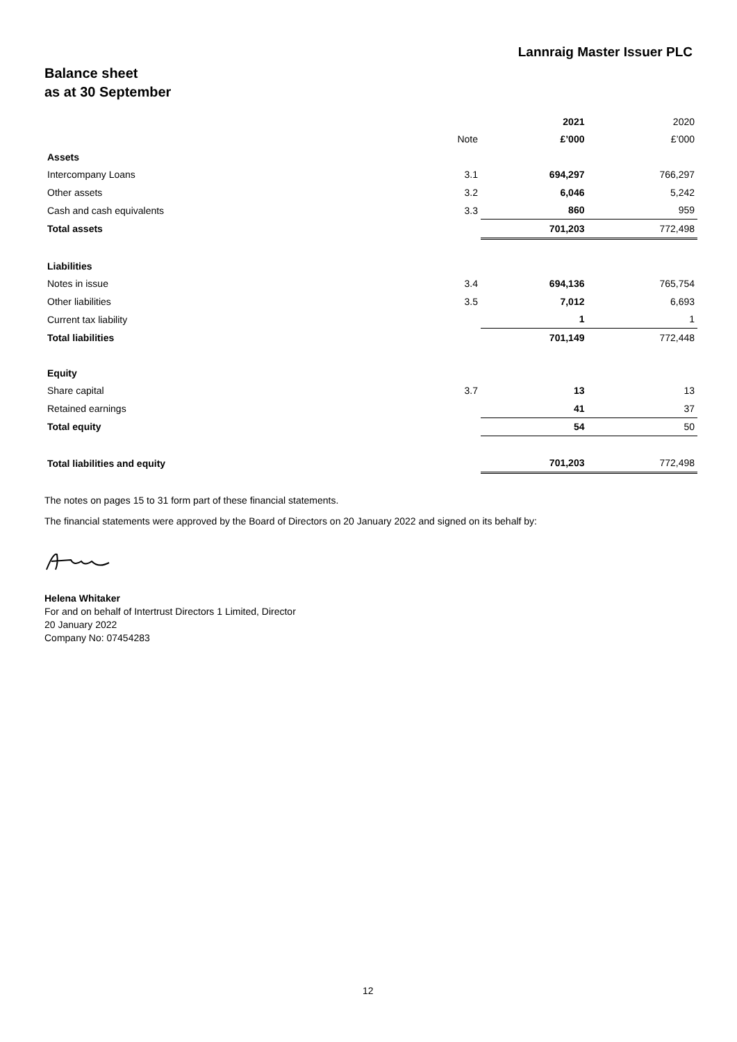Lannraig Master Issuer PLC
Balance sheet
as at 30 September
| | | 2021 | 2020 |
| --- | --- | --- | --- |
| | Note | £’000 | £’000 |
| Assets | | | |
| Intercompany Loans | 3.1 | 694,297 | 766,297 |
| Other assets | 3.2 | 6,046 | 5,242 |
| Cash and cash equivalents | 3.3 | 860 | 959 |
| Total assets | | 701,203 | 772,498 |
| Liabilities | | | |
| Notes in issue | 3.4 | 694,136 | 765,754 |
| Other liabilities | 3.5 | 7,012 | 6,693 |
| Current tax liability | | 1 | 1 |
| Total liabilities | | 701,149 | 772,448 |
| Equity | | | |
| Share capital | 3.7 | 13 | 13 |
| Retained earnings | | 41 | 37 |
| Total equity | | 54 | 50 |
| Total liabilities and equity | | 701,203 | 772,498 |
The notes on pages 15 to 31 form part of these financial statements.
The financial statements were approved by the Board of Directors on 20 January 2022 and signed on its behalf by:
Helena Whitaker
For and on behalf of Intertrust Directors 1 Limited, Director
20 January 2022
Company No: 07454283
12